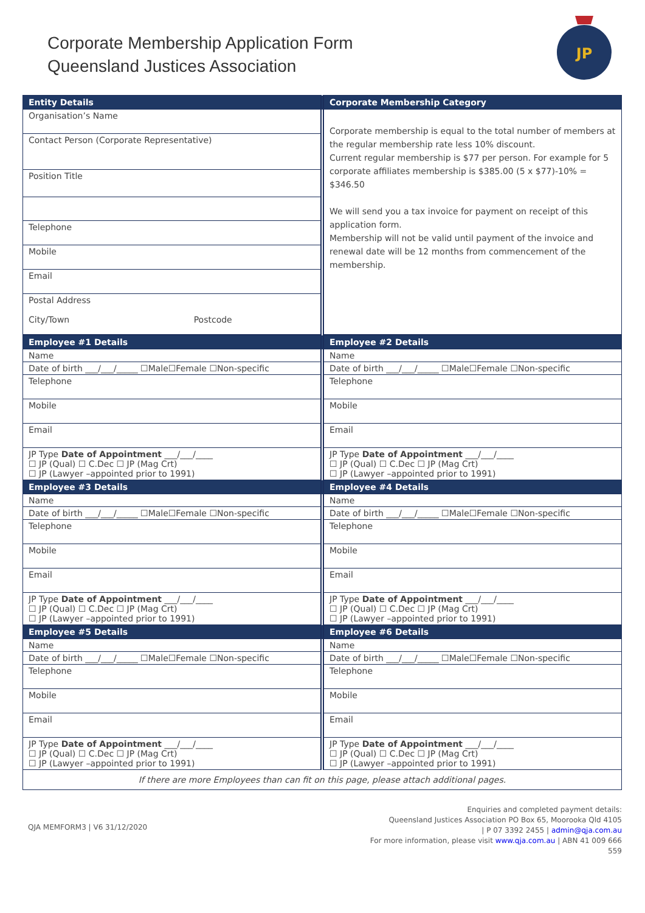Corporate Membership Application Form
Queensland Justices Association
JP
| Entity Details | Corporate Membership Category |
| Organisation’s Name | Corporate membership is equal to the total number of members at the regular membership rate less 10% discount. Current regular membership is $77 per person. For example for 5 corporate affiliates membership is $385.00 (5 x $77)-10% = $346.50 We will send you a tax invoice for payment on receipt of this application form. Membership will not be valid until payment of the invoice and renewal date will be 12 months from commencement of the membership. |
| Contact Person (Corporate Representative) | |
| Position Title | |
| Telephone | |
| Mobile | |
| Email | |
| Postal Address City/Town Postcode | |
| Employee #1 Details | Employee #2 Details |
| Name | Name |
| Date of birth ___/___/_____ ☐Male☐Female ☐Non-specific | Date of birth ___/___/_____ ☐Male☐Female ☐Non-specific |
| Telephone | Telephone |
| Mobile | Mobile |
| Email | Email |
| JP Type Date of Appointment ___/___/____ ☐ JP (Qual) ☐ C.Dec ☐ JP (Mag Crt) ☐ JP (Lawyer –appointed prior to 1991) | JP Type Date of Appointment ___/___/____ ☐ JP (Qual) ☐ C.Dec ☐ JP (Mag Crt) ☐ JP (Lawyer –appointed prior to 1991) |
| Employee #3 Details | Employee #4 Details |
| Name | Name |
| Date of birth ___/___/_____ ☐Male☐Female ☐Non-specific | Date of birth ___/___/_____ ☐Male☐Female ☐Non-specific |
| Telephone | Telephone |
| Mobile | Mobile |
| Email | Email |
| JP Type Date of Appointment ___/___/____ ☐ JP (Qual) ☐ C.Dec ☐ JP (Mag Crt) ☐ JP (Lawyer –appointed prior to 1991) | JP Type Date of Appointment ___/___/____ ☐ JP (Qual) ☐ C.Dec ☐ JP (Mag Crt) ☐ JP (Lawyer –appointed prior to 1991) |
| Employee #5 Details | Employee #6 Details |
| Name | Name |
| Date of birth ___/___/_____ ☐Male☐Female ☐Non-specific | Date of birth ___/___/_____ ☐Male☐Female ☐Non-specific |
| Telephone | Telephone |
| Mobile | Mobile |
| Email | Email |
| JP Type Date of Appointment ___/___/____ ☐ JP (Qual) ☐ C.Dec ☐ JP (Mag Crt) ☐ JP (Lawyer –appointed prior to 1991) | JP Type Date of Appointment ___/___/____ ☐ JP (Qual) ☐ C.Dec ☐ JP (Mag Crt) ☐ JP (Lawyer –appointed prior to 1991) |
| If there are more Employees than can fit on this page, please attach additional pages. | |
QJA MEMFORM3 | V6 31/12/2020
Enquiries and completed payment details:
Queensland Justices Association PO Box 65, Moorooka Qld 4105
| P 07 3392 2455 | admin@qja.com.au
For more information, please visit www.qja.com.au | ABN 41 009 666
559